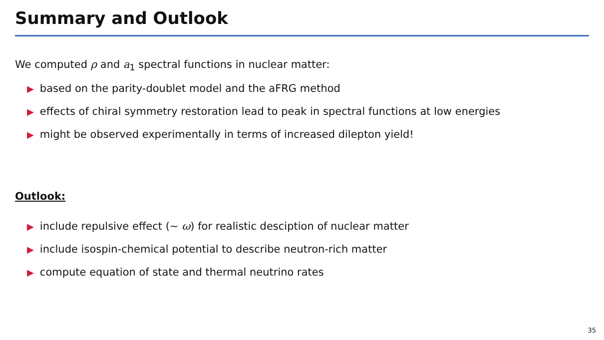Summary and Outlook
We computed ρ and a<sub>1</sub> spectral functions in nuclear matter:
▶ based on the parity-doublet model and the aFRG method
▶ effects of chiral symmetry restoration lead to peak in spectral functions at low energies
▶ might be observed experimentally in terms of increased dilepton yield!
Outlook:
▶ include repulsive effect (∼ ω) for realistic desciption of nuclear matter
▶ include isospin-chemical potential to describe neutron-rich matter
▶ compute equation of state and thermal neutrino rates
35